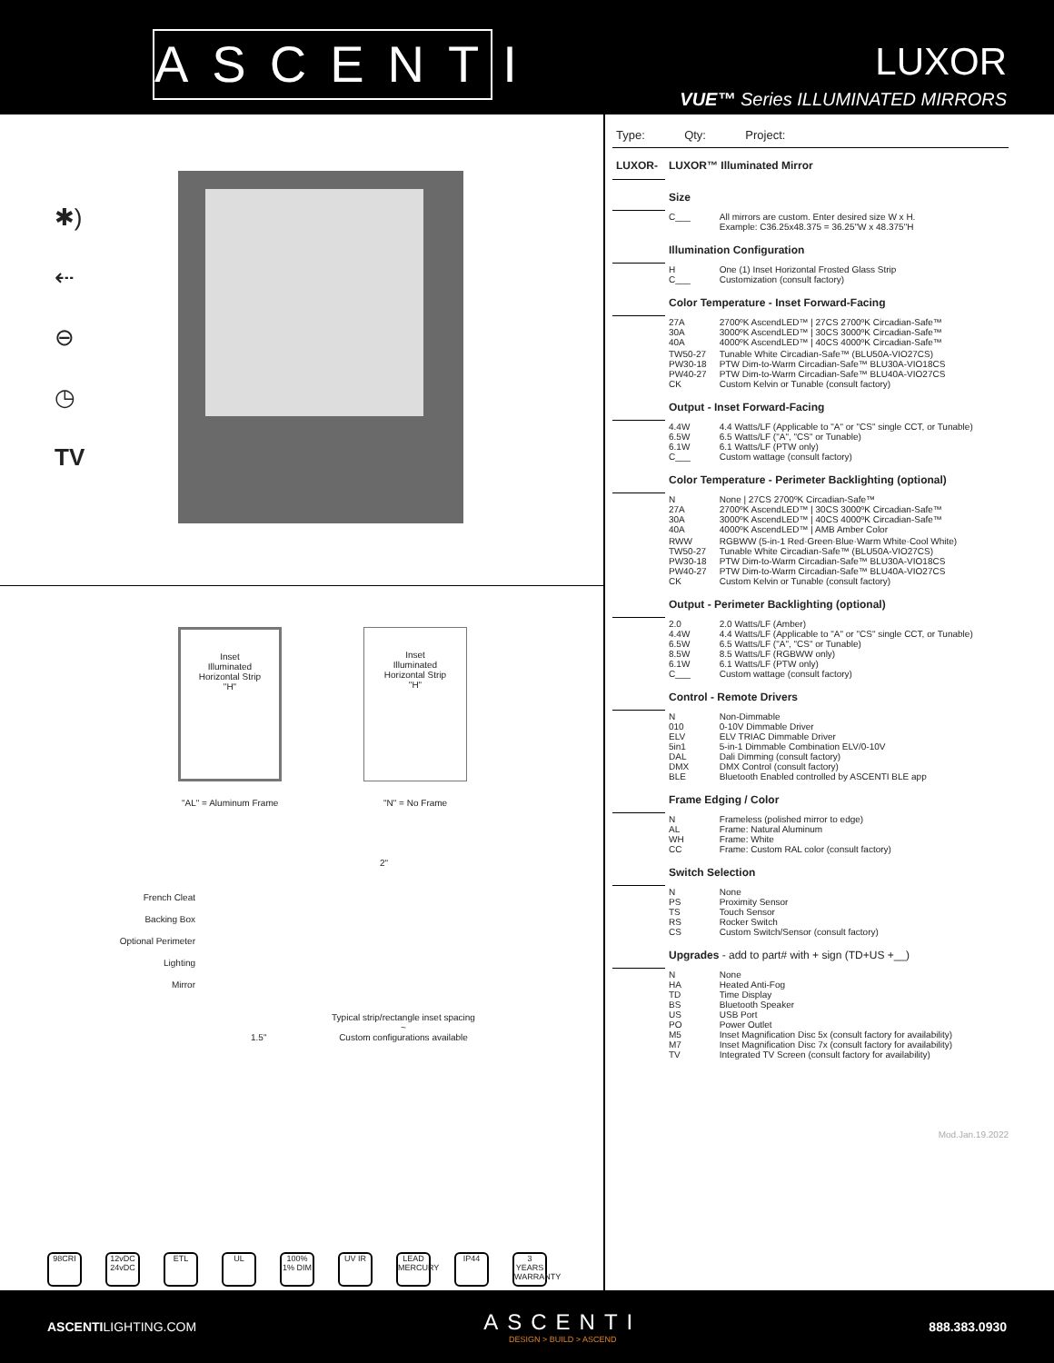ASCENTI
LUXOR
VUE™ Series ILLUMINATED MIRRORS
✱)
⇠
⊖
◷
TV
Inset
Illuminated
Horizontal Strip
"H"
Inset
Illuminated
Horizontal Strip
"H"
"AL" = Aluminum Frame "N" = No Frame
French Cleat
Backing Box
Optional Perimeter Lighting
Mirror
1.5"
2"
Typical strip/rectangle inset spacing
~
Custom configurations available
98CRI 12vDC 24vDC ETL UL 100% 1% DIM UV IR LEAD MERCURY IP44 3 YEARS WARRANTY
| Type: Qty: Project: | | |
| LUXOR- | LUXOR™ Illuminated Mirror | |
| | Size | |
| | C___ | All mirrors are custom. Enter desired size W x H. Example: C36.25x48.375 = 36.25"W x 48.375"H |
| | Illumination Configuration | |
| | H C___ | One (1) Inset Horizontal Frosted Glass Strip Customization (consult factory) |
| | Color Temperature - Inset Forward-Facing | |
| | 27A 30A 40A | 2700ºK AscendLED™ / 27CS 2700ºK Circadian-Safe™ 3000ºK AscendLED™ / 30CS 3000ºK Circadian-Safe™ 4000ºK AscendLED™ / 40CS 4000ºK Circadian-Safe™ |
| | TW50-27 PW30-18 PW40-27 CK | Tunable White Circadian-Safe™ (BLU50A-VIO27CS) PTW Dim-to-Warm Circadian-Safe™ BLU30A-VIO18CS PTW Dim-to-Warm Circadian-Safe™ BLU40A-VIO27CS Custom Kelvin or Tunable (consult factory) |
| | Output - Inset Forward-Facing | |
| | 4.4W 6.5W 6.1W C___ | 4.4 Watts/LF (Applicable to "A" or "CS" single CCT, or Tunable) 6.5 Watts/LF ("A", "CS" or Tunable) 6.1 Watts/LF (PTW only) Custom wattage (consult factory) |
| | Color Temperature - Perimeter Backlighting (optional) | |
| | N 27A 30A 40A | None / 27CS 2700ºK Circadian-Safe™ 2700ºK AscendLED™ / 30CS 3000ºK Circadian-Safe™ 3000ºK AscendLED™ / 40CS 4000ºK Circadian-Safe™ 4000ºK AscendLED™ / AMB Amber Color |
| | RWW TW50-27 PW30-18 PW40-27 CK | RGBWW (5-in-1 Red·Green·Blue·Warm White·Cool White) Tunable White Circadian-Safe™ (BLU50A-VIO27CS) PTW Dim-to-Warm Circadian-Safe™ BLU30A-VIO18CS PTW Dim-to-Warm Circadian-Safe™ BLU40A-VIO27CS Custom Kelvin or Tunable (consult factory) |
| | Output - Perimeter Backlighting (optional) | |
| | 2.0 4.4W 6.5W 8.5W 6.1W C___ | 2.0 Watts/LF (Amber) 4.4 Watts/LF (Applicable to "A" or "CS" single CCT, or Tunable) 6.5 Watts/LF ("A", "CS" or Tunable) 8.5 Watts/LF (RGBWW only) 6.1 Watts/LF (PTW only) Custom wattage (consult factory) |
| | Control - Remote Drivers | |
| | N 010 ELV 5in1 DAL DMX BLE | Non-Dimmable 0-10V Dimmable Driver ELV TRIAC Dimmable Driver 5-in-1 Dimmable Combination ELV/0-10V Dali Dimming (consult factory) DMX Control (consult factory) Bluetooth Enabled controlled by ASCENTI BLE app |
| | Frame Edging / Color | |
| | N AL WH CC | Frameless (polished mirror to edge) Frame: Natural Aluminum Frame: White Frame: Custom RAL color (consult factory) |
| | Switch Selection | |
| | N PS TS RS CS | None Proximity Sensor Touch Sensor Rocker Switch Custom Switch/Sensor (consult factory) |
| | Upgrades - add to part# with + sign (TD+US +__) | |
| | N HA TD BS US PO M5 M7 TV | None Heated Anti-Fog Time Display Bluetooth Speaker USB Port Power Outlet Inset Magnification Disc 5x (consult factory for availability) Inset Magnification Disc 7x (consult factory for availability) Integrated TV Screen (consult factory for availability) |
Mod.Jan.19.2022
ASCENTILIGHTING.COM
ASCENTI
DESIGN > BUILD > ASCEND
888.383.0930